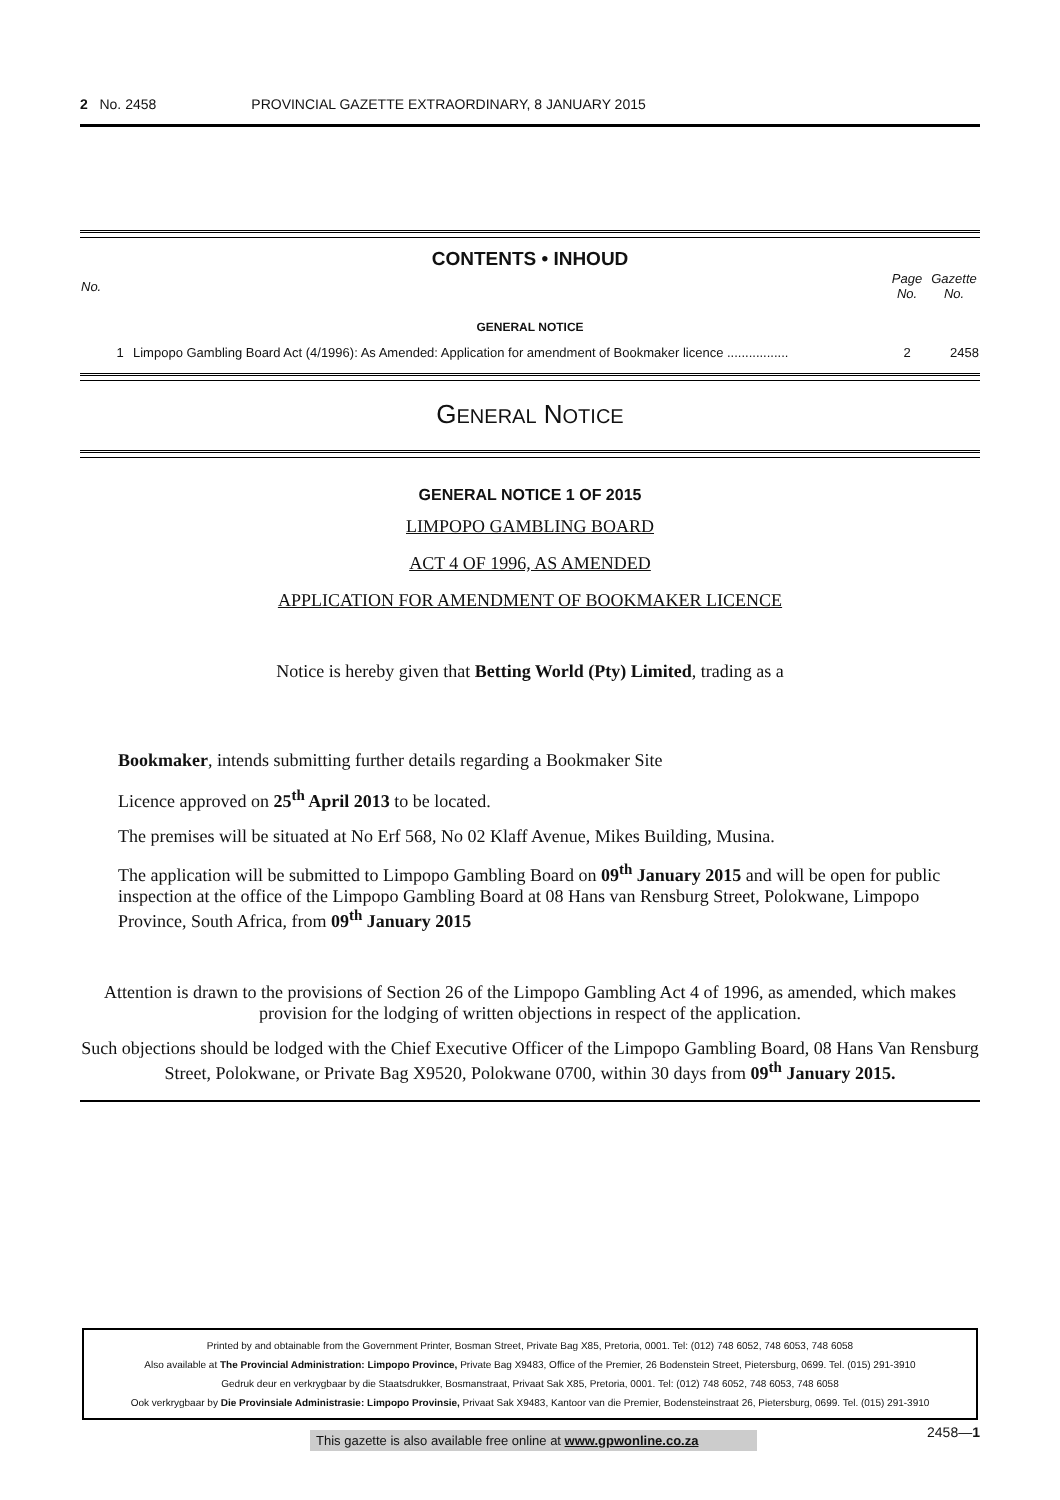2 No. 2458 PROVINCIAL GAZETTE EXTRAORDINARY, 8 JANUARY 2015
CONTENTS • INHOUD
| No. | | Page No. | Gazette No. |
| --- | --- | --- | --- |
| GENERAL NOTICE | | | |
| 1 | Limpopo Gambling Board Act (4/1996): As Amended: Application for amendment of Bookmaker licence ................. | 2 | 2458 |
GENERAL NOTICE
GENERAL NOTICE 1 OF 2015
LIMPOPO GAMBLING BOARD
ACT 4 OF 1996, AS AMENDED
APPLICATION FOR AMENDMENT OF BOOKMAKER LICENCE
Notice is hereby given that Betting World (Pty) Limited, trading as a
Bookmaker, intends submitting further details regarding a Bookmaker Site
Licence approved on 25<sup>th</sup> April 2013 to be located.
The premises will be situated at No Erf 568, No 02 Klaff Avenue, Mikes Building, Musina.
The application will be submitted to Limpopo Gambling Board on 09<sup>th</sup> January 2015 and will be open for public inspection at the office of the Limpopo Gambling Board at 08 Hans van Rensburg Street, Polokwane, Limpopo Province, South Africa, from 09<sup>th</sup> January 2015
Attention is drawn to the provisions of Section 26 of the Limpopo Gambling Act 4 of 1996, as amended, which makes provision for the lodging of written objections in respect of the application.
Such objections should be lodged with the Chief Executive Officer of the Limpopo Gambling Board, 08 Hans Van Rensburg Street, Polokwane, or Private Bag X9520, Polokwane 0700, within 30 days from 09<sup>th</sup> January 2015.
Printed by and obtainable from the Government Printer, Bosman Street, Private Bag X85, Pretoria, 0001. Tel: (012) 748 6052, 748 6053, 748 6058
Also available at The Provincial Administration: Limpopo Province, Private Bag X9483, Office of the Premier, 26 Bodenstein Street, Pietersburg, 0699. Tel. (015) 291-3910
Gedruk deur en verkrygbaar by die Staatsdrukker, Bosmanstraat, Privaat Sak X85, Pretoria, 0001. Tel: (012) 748 6052, 748 6053, 748 6058
Ook verkrygbaar by Die Provinsiale Administrasie: Limpopo Provinsie, Privaat Sak X9483, Kantoor van die Premier, Bodensteinstraat 26, Pietersburg, 0699. Tel. (015) 291-3910
This gazette is also available free online at www.gpwonline.co.za
2458—1